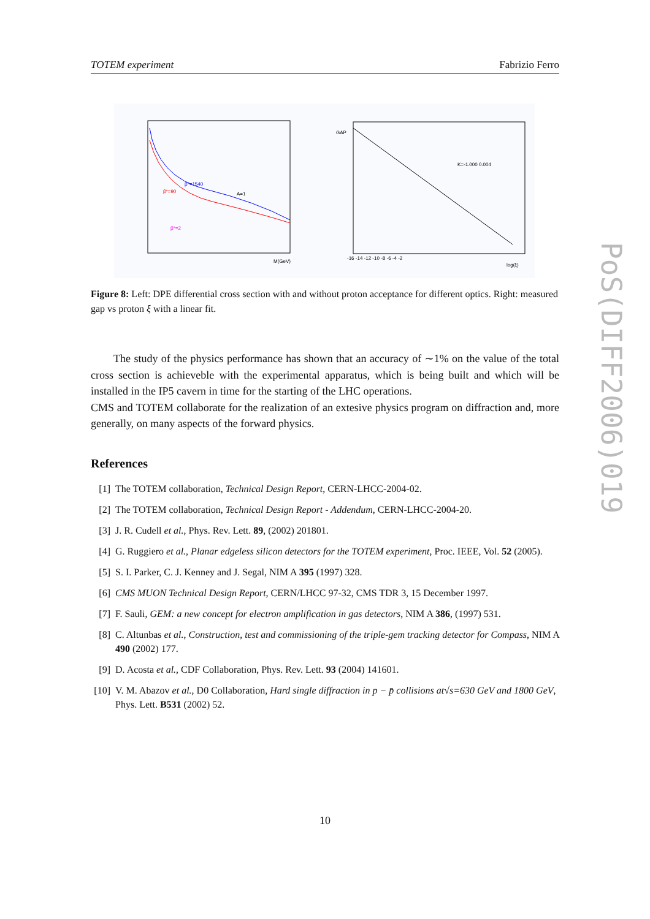TOTEM experiment Fabrizio Ferro
β*=1540
β*=90
A=1
β*=2
M(GeV)
K=-1.000 0.004
GAP
log(ξ)
-16 -14 -12 -10 -8 -6 -4 -2
Figure 8: Left: DPE differential cross section with and without proton acceptance for different optics. Right: measured gap vs proton ξ with a linear fit.
The study of the physics performance has shown that an accuracy of ∼1% on the value of the total cross section is achieveble with the experimental apparatus, which is being built and which will be installed in the IP5 cavern in time for the starting of the LHC operations.
CMS and TOTEM collaborate for the realization of an extesive physics program on diffraction and, more generally, on many aspects of the forward physics.
References
[1] The TOTEM collaboration, Technical Design Report, CERN-LHCC-2004-02.
[2] The TOTEM collaboration, Technical Design Report - Addendum, CERN-LHCC-2004-20.
[3] J. R. Cudell et al., Phys. Rev. Lett. 89, (2002) 201801.
[4] G. Ruggiero et al., Planar edgeless silicon detectors for the TOTEM experiment, Proc. IEEE, Vol. 52 (2005).
[5] S. I. Parker, C. J. Kenney and J. Segal, NIM A 395 (1997) 328.
[6] CMS MUON Technical Design Report, CERN/LHCC 97-32, CMS TDR 3, 15 December 1997.
[7] F. Sauli, GEM: a new concept for electron amplification in gas detectors, NIM A 386, (1997) 531.
[8] C. Altunbas et al., Construction, test and commissioning of the triple-gem tracking detector for Compass, NIM A 490 (2002) 177.
[9] D. Acosta et al., CDF Collaboration, Phys. Rev. Lett. 93 (2004) 141601.
[10] V. M. Abazov et al., D0 Collaboration, Hard single diffraction in p − p̄ collisions at√s=630 GeV and 1800 GeV, Phys. Lett. B531 (2002) 52.
10
PoS(DIFF2006)019